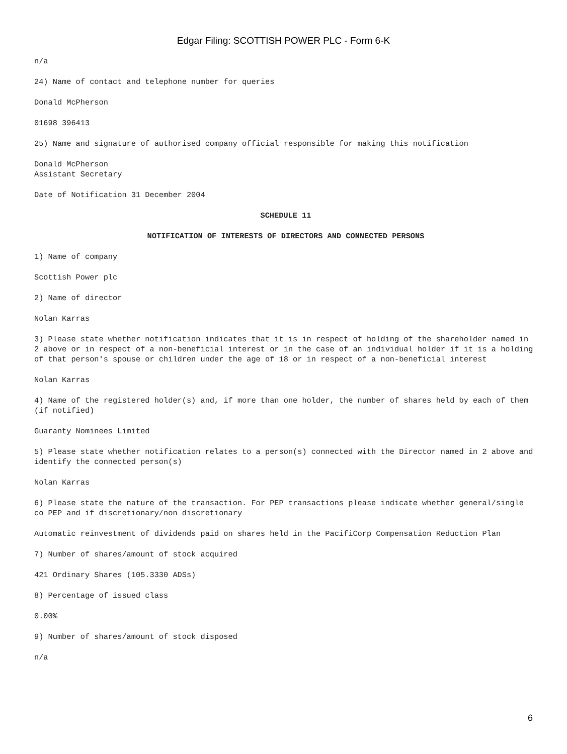Edgar Filing: SCOTTISH POWER PLC - Form 6-K
n/a
24) Name of contact and telephone number for queries
Donald McPherson
01698 396413
25) Name and signature of authorised company official responsible for making this notification
Donald McPherson Assistant Secretary
Date of Notification 31 December 2004
SCHEDULE 11
NOTIFICATION OF INTERESTS OF DIRECTORS AND CONNECTED PERSONS
1) Name of company
Scottish Power plc
2) Name of director
Nolan Karras
3) Please state whether notification indicates that it is in respect of holding of the shareholder named in 2 above or in respect of a non-beneficial interest or in the case of an individual holder if it is a holding of that person's spouse or children under the age of 18 or in respect of a non-beneficial interest
Nolan Karras
4) Name of the registered holder(s) and, if more than one holder, the number of shares held by each of them (if notified)
Guaranty Nominees Limited
5) Please state whether notification relates to a person(s) connected with the Director named in 2 above and identify the connected person(s)
Nolan Karras
6) Please state the nature of the transaction. For PEP transactions please indicate whether general/single co PEP and if discretionary/non discretionary
Automatic reinvestment of dividends paid on shares held in the PacifiCorp Compensation Reduction Plan
7) Number of shares/amount of stock acquired
421 Ordinary Shares (105.3330 ADSs)
8) Percentage of issued class
0.00%
9) Number of shares/amount of stock disposed
n/a
6